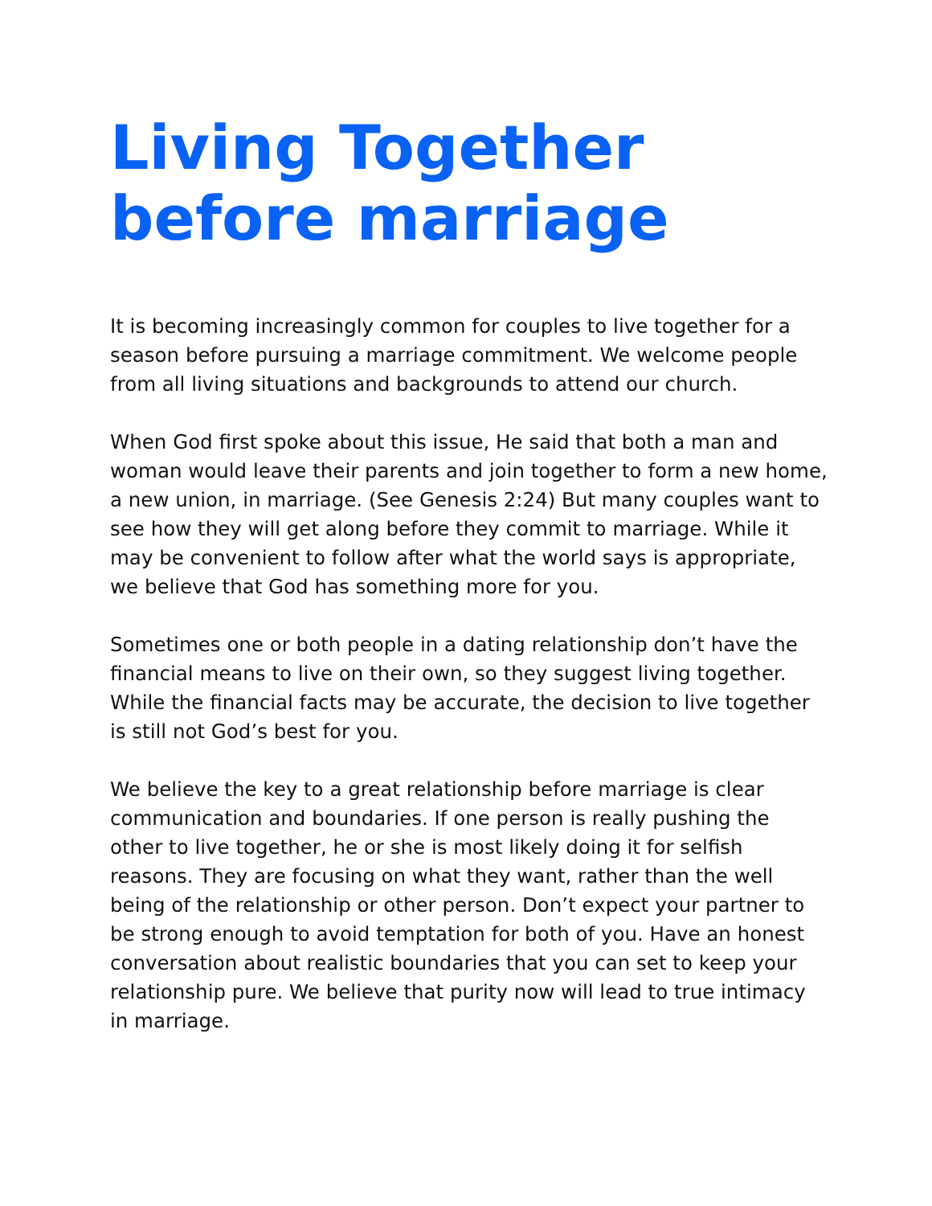Living Together
before marriage
It is becoming increasingly common for couples to live together for a season before pursuing a marriage commitment. We welcome people from all living situations and backgrounds to attend our church.
When God first spoke about this issue, He said that both a man and woman would leave their parents and join together to form a new home, a new union, in marriage. (See Genesis 2:24) But many couples want to see how they will get along before they commit to marriage. While it may be convenient to follow after what the world says is appropriate, we believe that God has something more for you.
Sometimes one or both people in a dating relationship don’t have the financial means to live on their own, so they suggest living together. While the financial facts may be accurate, the decision to live together is still not God’s best for you.
We believe the key to a great relationship before marriage is clear communication and boundaries. If one person is really pushing the other to live together, he or she is most likely doing it for selfish reasons. They are focusing on what they want, rather than the well being of the relationship or other person. Don’t expect your partner to be strong enough to avoid temptation for both of you. Have an honest conversation about realistic boundaries that you can set to keep your relationship pure. We believe that purity now will lead to true intimacy in marriage.